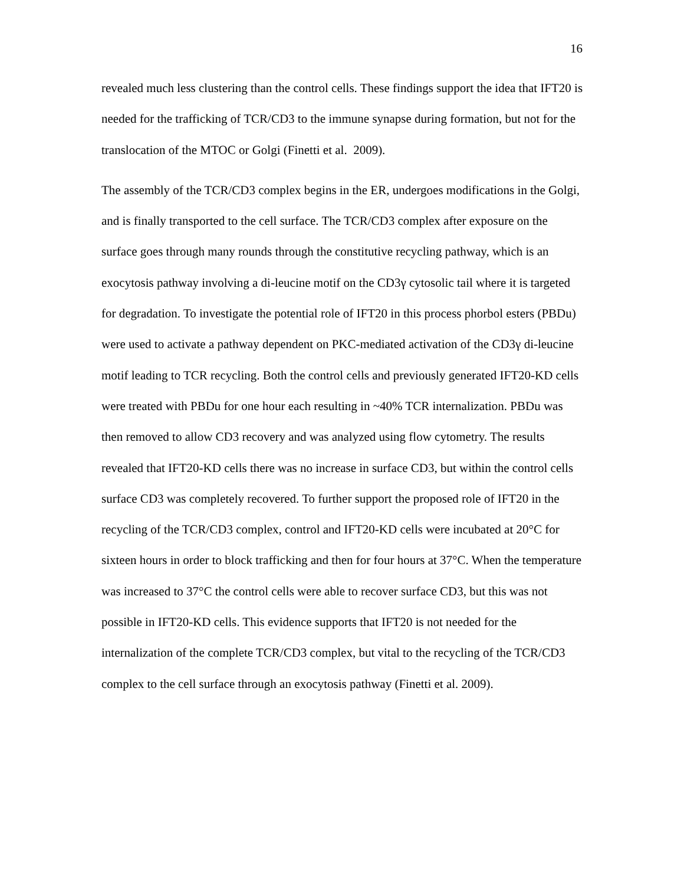16
revealed much less clustering than the control cells. These findings support the idea that IFT20 is needed for the trafficking of TCR/CD3 to the immune synapse during formation, but not for the translocation of the MTOC or Golgi (Finetti et al. 2009).
The assembly of the TCR/CD3 complex begins in the ER, undergoes modifications in the Golgi, and is finally transported to the cell surface. The TCR/CD3 complex after exposure on the surface goes through many rounds through the constitutive recycling pathway, which is an exocytosis pathway involving a di-leucine motif on the CD3γ cytosolic tail where it is targeted for degradation. To investigate the potential role of IFT20 in this process phorbol esters (PBDu) were used to activate a pathway dependent on PKC-mediated activation of the CD3γ di-leucine motif leading to TCR recycling. Both the control cells and previously generated IFT20-KD cells were treated with PBDu for one hour each resulting in ~40% TCR internalization. PBDu was then removed to allow CD3 recovery and was analyzed using flow cytometry. The results revealed that IFT20-KD cells there was no increase in surface CD3, but within the control cells surface CD3 was completely recovered. To further support the proposed role of IFT20 in the recycling of the TCR/CD3 complex, control and IFT20-KD cells were incubated at 20°C for sixteen hours in order to block trafficking and then for four hours at 37°C. When the temperature was increased to 37°C the control cells were able to recover surface CD3, but this was not possible in IFT20-KD cells. This evidence supports that IFT20 is not needed for the internalization of the complete TCR/CD3 complex, but vital to the recycling of the TCR/CD3 complex to the cell surface through an exocytosis pathway (Finetti et al. 2009).